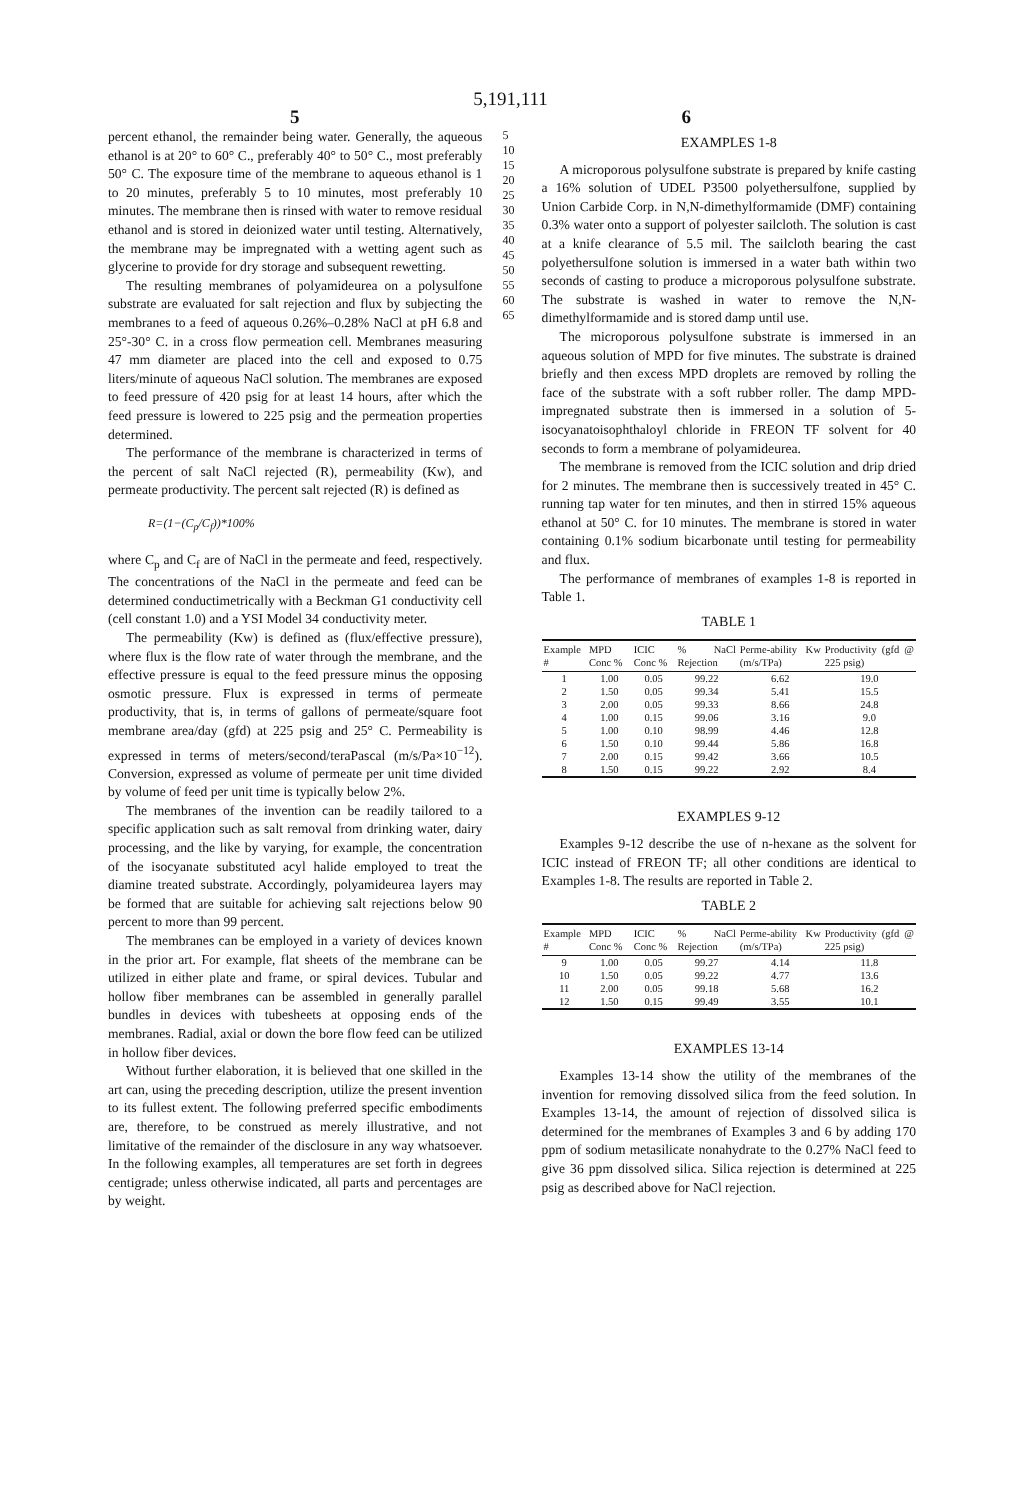5,191,111
5 6
percent ethanol, the remainder being water. Generally, the aqueous ethanol is at 20° to 60° C., preferably 40° to 50° C., most preferably 50° C. The exposure time of the membrane to aqueous ethanol is 1 to 20 minutes, preferably 5 to 10 minutes, most preferably 10 minutes. The membrane then is rinsed with water to remove residual ethanol and is stored in deionized water until testing. Alternatively, the membrane may be impregnated with a wetting agent such as glycerine to provide for dry storage and subsequent rewetting.
The resulting membranes of polyamideurea on a polysulfone substrate are evaluated for salt rejection and flux by subjecting the membranes to a feed of aqueous 0.26%–0.28% NaCl at pH 6.8 and 25°-30° C. in a cross flow permeation cell. Membranes measuring 47 mm diameter are placed into the cell and exposed to 0.75 liters/minute of aqueous NaCl solution. The membranes are exposed to feed pressure of 420 psig for at least 14 hours, after which the feed pressure is lowered to 225 psig and the permeation properties determined.
The performance of the membrane is characterized in terms of the percent of salt NaCl rejected (R), permeability (Kw), and permeate productivity. The percent salt rejected (R) is defined as
R=(1−(C<sub>p</sub>/C<sub>f</sub>))*100%
where C<sub>p</sub> and C<sub>f</sub> are of NaCl in the permeate and feed, respectively. The concentrations of the NaCl in the permeate and feed can be determined conductimetrically with a Beckman G1 conductivity cell (cell constant 1.0) and a YSI Model 34 conductivity meter.
The permeability (Kw) is defined as (flux/effective pressure), where flux is the flow rate of water through the membrane, and the effective pressure is equal to the feed pressure minus the opposing osmotic pressure. Flux is expressed in terms of permeate productivity, that is, in terms of gallons of permeate/square foot membrane area/day (gfd) at 225 psig and 25° C. Permeability is expressed in terms of meters/second/teraPascal (m/s/Pa×10<sup>−12</sup>). Conversion, expressed as volume of permeate per unit time divided by volume of feed per unit time is typically below 2%.
The membranes of the invention can be readily tailored to a specific application such as salt removal from drinking water, dairy processing, and the like by varying, for example, the concentration of the isocyanate substituted acyl halide employed to treat the diamine treated substrate. Accordingly, polyamideurea layers may be formed that are suitable for achieving salt rejections below 90 percent to more than 99 percent.
The membranes can be employed in a variety of devices known in the prior art. For example, flat sheets of the membrane can be utilized in either plate and frame, or spiral devices. Tubular and hollow fiber membranes can be assembled in generally parallel bundles in devices with tubesheets at opposing ends of the membranes. Radial, axial or down the bore flow feed can be utilized in hollow fiber devices.
Without further elaboration, it is believed that one skilled in the art can, using the preceding description, utilize the present invention to its fullest extent. The following preferred specific embodiments are, therefore, to be construed as merely illustrative, and not limitative of the remainder of the disclosure in any way whatsoever. In the following examples, all temperatures are set forth in degrees centigrade; unless otherwise indicated, all parts and percentages are by weight.
5 10 15 20 25 30 35 40 45 50 55 60 65
EXAMPLES 1-8
A microporous polysulfone substrate is prepared by knife casting a 16% solution of UDEL P3500 polyethersulfone, supplied by Union Carbide Corp. in N,N-dimethylformamide (DMF) containing 0.3% water onto a support of polyester sailcloth. The solution is cast at a knife clearance of 5.5 mil. The sailcloth bearing the cast polyethersulfone solution is immersed in a water bath within two seconds of casting to produce a microporous polysulfone substrate. The substrate is washed in water to remove the N,N-dimethylformamide and is stored damp until use.
The microporous polysulfone substrate is immersed in an aqueous solution of MPD for five minutes. The substrate is drained briefly and then excess MPD droplets are removed by rolling the face of the substrate with a soft rubber roller. The damp MPD-impregnated substrate then is immersed in a solution of 5-isocyanatoisophthaloyl chloride in FREON TF solvent for 40 seconds to form a membrane of polyamideurea.
The membrane is removed from the ICIC solution and drip dried for 2 minutes. The membrane then is successively treated in 45° C. running tap water for ten minutes, and then in stirred 15% aqueous ethanol at 50° C. for 10 minutes. The membrane is stored in water containing 0.1% sodium bicarbonate until testing for permeability and flux.
The performance of membranes of examples 1-8 is reported in Table 1.
TABLE 1
| Example # | MPD Conc % | ICIC Conc % | % NaCl Rejection | Perme-ability Kw (m/s/TPa) | Productivity (gfd @ 225 psig) |
| --- | --- | --- | --- | --- | --- |
| 1 | 1.00 | 0.05 | 99.22 | 6.62 | 19.0 |
| 2 | 1.50 | 0.05 | 99.34 | 5.41 | 15.5 |
| 3 | 2.00 | 0.05 | 99.33 | 8.66 | 24.8 |
| 4 | 1.00 | 0.15 | 99.06 | 3.16 | 9.0 |
| 5 | 1.00 | 0.10 | 98.99 | 4.46 | 12.8 |
| 6 | 1.50 | 0.10 | 99.44 | 5.86 | 16.8 |
| 7 | 2.00 | 0.15 | 99.42 | 3.66 | 10.5 |
| 8 | 1.50 | 0.15 | 99.22 | 2.92 | 8.4 |
EXAMPLES 9-12
Examples 9-12 describe the use of n-hexane as the solvent for ICIC instead of FREON TF; all other conditions are identical to Examples 1-8. The results are reported in Table 2.
TABLE 2
| Example # | MPD Conc % | ICIC Conc % | % NaCl Rejection | Perme-ability Kw (m/s/TPa) | Productivity (gfd @ 225 psig) |
| --- | --- | --- | --- | --- | --- |
| 9 | 1.00 | 0.05 | 99.27 | 4.14 | 11.8 |
| 10 | 1.50 | 0.05 | 99.22 | 4.77 | 13.6 |
| 11 | 2.00 | 0.05 | 99.18 | 5.68 | 16.2 |
| 12 | 1.50 | 0.15 | 99.49 | 3.55 | 10.1 |
EXAMPLES 13-14
Examples 13-14 show the utility of the membranes of the invention for removing dissolved silica from the feed solution. In Examples 13-14, the amount of rejection of dissolved silica is determined for the membranes of Examples 3 and 6 by adding 170 ppm of sodium metasilicate nonahydrate to the 0.27% NaCl feed to give 36 ppm dissolved silica. Silica rejection is determined at 225 psig as described above for NaCl rejection.